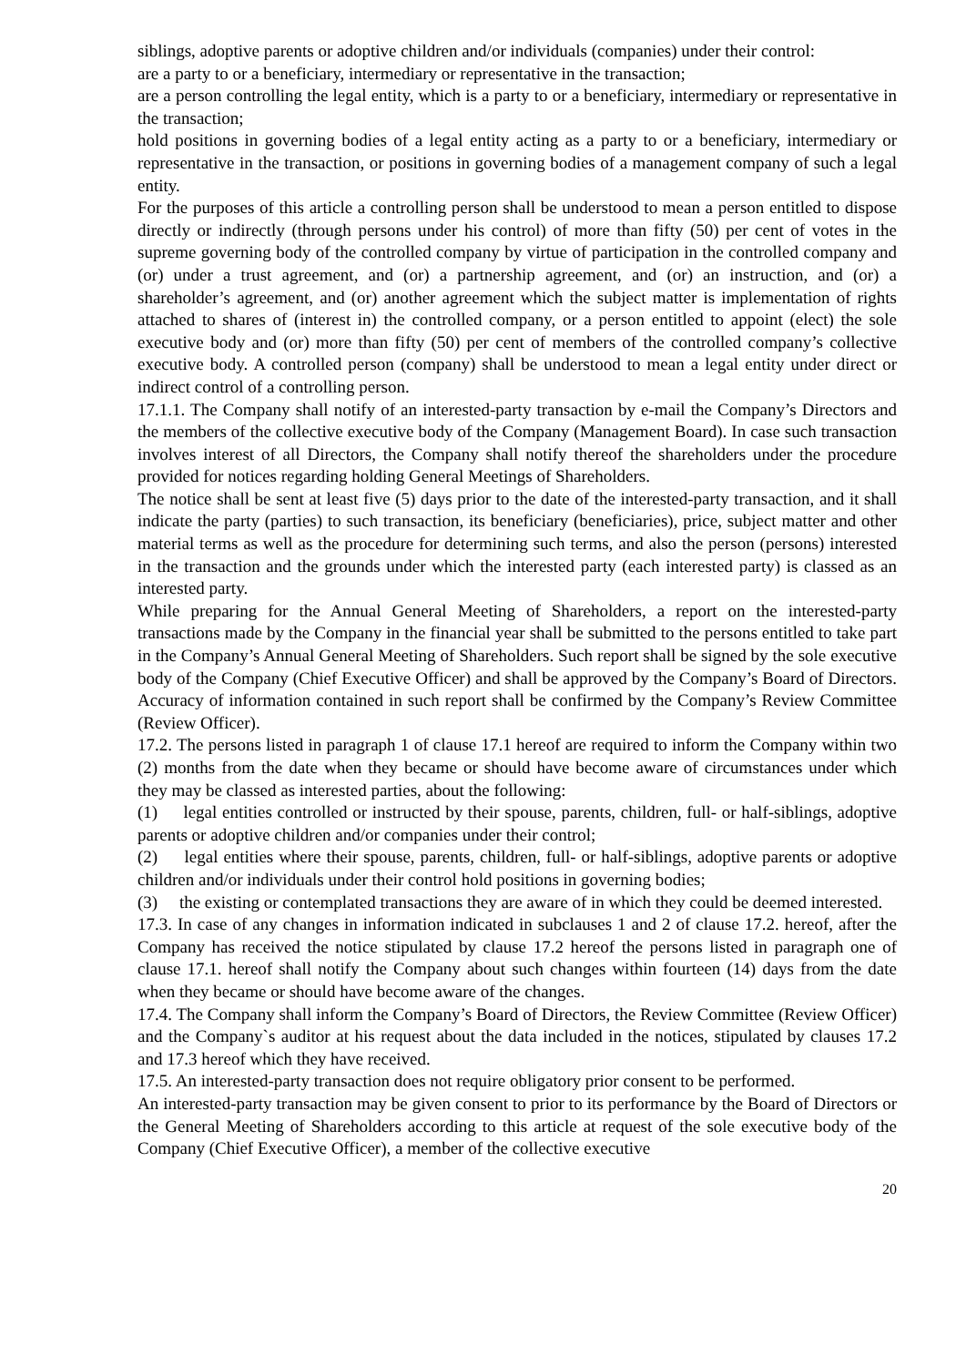siblings, adoptive parents or adoptive children and/or individuals (companies) under their control:
are a party to or a beneficiary, intermediary or representative in the transaction;
are a person controlling the legal entity, which is a party to or a beneficiary, intermediary or representative in the transaction;
hold positions in governing bodies of a legal entity acting as a party to or a beneficiary, intermediary or representative in the transaction, or positions in governing bodies of a management company of such a legal entity.
For the purposes of this article a controlling person shall be understood to mean a person entitled to dispose directly or indirectly (through persons under his control) of more than fifty (50) per cent of votes in the supreme governing body of the controlled company by virtue of participation in the controlled company and (or) under a trust agreement, and (or) a partnership agreement, and (or) an instruction, and (or) a shareholder’s agreement, and (or) another agreement which the subject matter is implementation of rights attached to shares of (interest in) the controlled company, or a person entitled to appoint (elect) the sole executive body and (or) more than fifty (50) per cent of members of the controlled company’s collective executive body. A controlled person (company) shall be understood to mean a legal entity under direct or indirect control of a controlling person.
17.1.1. The Company shall notify of an interested-party transaction by e-mail the Company’s Directors and the members of the collective executive body of the Company (Management Board). In case such transaction involves interest of all Directors, the Company shall notify thereof the shareholders under the procedure provided for notices regarding holding General Meetings of Shareholders.
The notice shall be sent at least five (5) days prior to the date of the interested-party transaction, and it shall indicate the party (parties) to such transaction, its beneficiary (beneficiaries), price, subject matter and other material terms as well as the procedure for determining such terms, and also the person (persons) interested in the transaction and the grounds under which the interested party (each interested party) is classed as an interested party.
While preparing for the Annual General Meeting of Shareholders, a report on the interested-party transactions made by the Company in the financial year shall be submitted to the persons entitled to take part in the Company’s Annual General Meeting of Shareholders. Such report shall be signed by the sole executive body of the Company (Chief Executive Officer) and shall be approved by the Company’s Board of Directors. Accuracy of information contained in such report shall be confirmed by the Company’s Review Committee (Review Officer).
17.2. The persons listed in paragraph 1 of clause 17.1 hereof are required to inform the Company within two (2) months from the date when they became or should have become aware of circumstances under which they may be classed as interested parties, about the following:
(1) legal entities controlled or instructed by their spouse, parents, children, full- or half-siblings, adoptive parents or adoptive children and/or companies under their control;
(2) legal entities where their spouse, parents, children, full- or half-siblings, adoptive parents or adoptive children and/or individuals under their control hold positions in governing bodies;
(3) the existing or contemplated transactions they are aware of in which they could be deemed interested.
17.3. In case of any changes in information indicated in subclauses 1 and 2 of clause 17.2. hereof, after the Company has received the notice stipulated by clause 17.2 hereof the persons listed in paragraph one of clause 17.1. hereof shall notify the Company about such changes within fourteen (14) days from the date when they became or should have become aware of the changes.
17.4. The Company shall inform the Company’s Board of Directors, the Review Committee (Review Officer) and the Company`s auditor at his request about the data included in the notices, stipulated by clauses 17.2 and 17.3 hereof which they have received.
17.5. An interested-party transaction does not require obligatory prior consent to be performed.
An interested-party transaction may be given consent to prior to its performance by the Board of Directors or the General Meeting of Shareholders according to this article at request of the sole executive body of the Company (Chief Executive Officer), a member of the collective executive
20